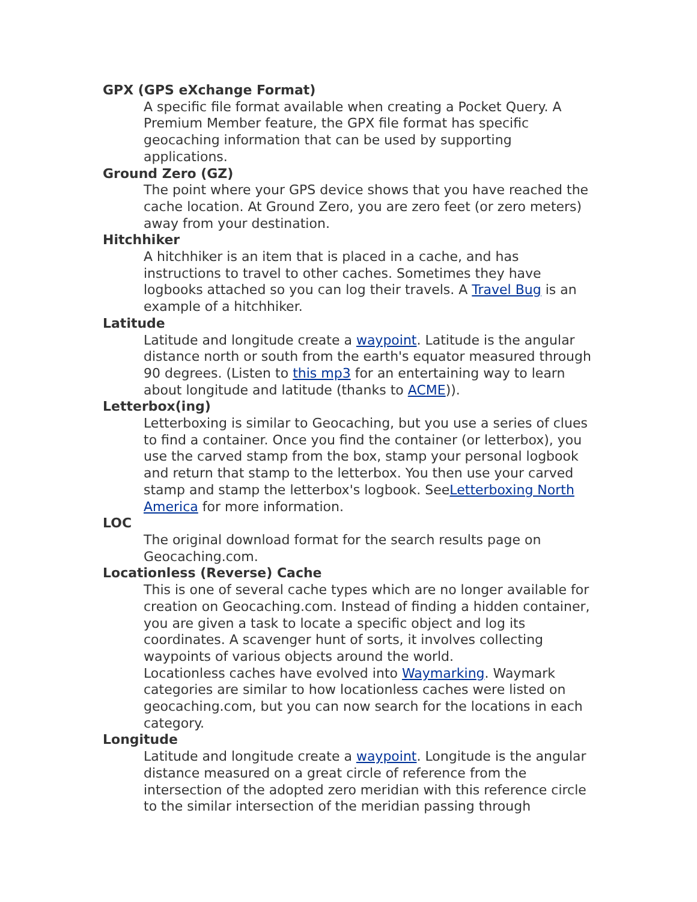GPX (GPS eXchange Format)
A specific file format available when creating a Pocket Query. A Premium Member feature, the GPX file format has specific geocaching information that can be used by supporting applications.
Ground Zero (GZ)
The point where your GPS device shows that you have reached the cache location. At Ground Zero, you are zero feet (or zero meters) away from your destination.
Hitchhiker
A hitchhiker is an item that is placed in a cache, and has instructions to travel to other caches. Sometimes they have logbooks attached so you can log their travels. A Travel Bug is an example of a hitchhiker.
Latitude
Latitude and longitude create a waypoint. Latitude is the angular distance north or south from the earth's equator measured through 90 degrees. (Listen to this mp3 for an entertaining way to learn about longitude and latitude (thanks to ACME)).
Letterbox(ing)
Letterboxing is similar to Geocaching, but you use a series of clues to find a container. Once you find the container (or letterbox), you use the carved stamp from the box, stamp your personal logbook and return that stamp to the letterbox. You then use your carved stamp and stamp the letterbox's logbook. SeeLetterboxing North America for more information.
LOC
The original download format for the search results page on Geocaching.com.
Locationless (Reverse) Cache
This is one of several cache types which are no longer available for creation on Geocaching.com. Instead of finding a hidden container, you are given a task to locate a specific object and log its coordinates. A scavenger hunt of sorts, it involves collecting waypoints of various objects around the world.
Locationless caches have evolved into Waymarking. Waymark categories are similar to how locationless caches were listed on geocaching.com, but you can now search for the locations in each category.
Longitude
Latitude and longitude create a waypoint. Longitude is the angular distance measured on a great circle of reference from the intersection of the adopted zero meridian with this reference circle to the similar intersection of the meridian passing through